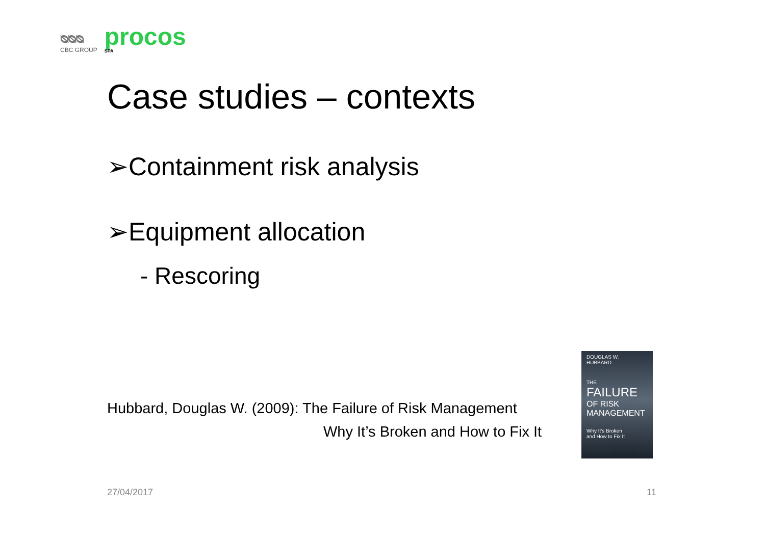ᴓᴓᴓ
CBC GROUP
procos
SPA
Case studies – contexts
➢Containment risk analysis
➢Equipment allocation
- Rescoring
Hubbard, Douglas W. (2009): The Failure of Risk Management
Why It’s Broken and How to Fix It
DOUGLAS W.
HUBBARD
THE
FAILURE
OF RISK
MANAGEMENT
Why It's Broken
and How to Fix It
27/04/2017 11